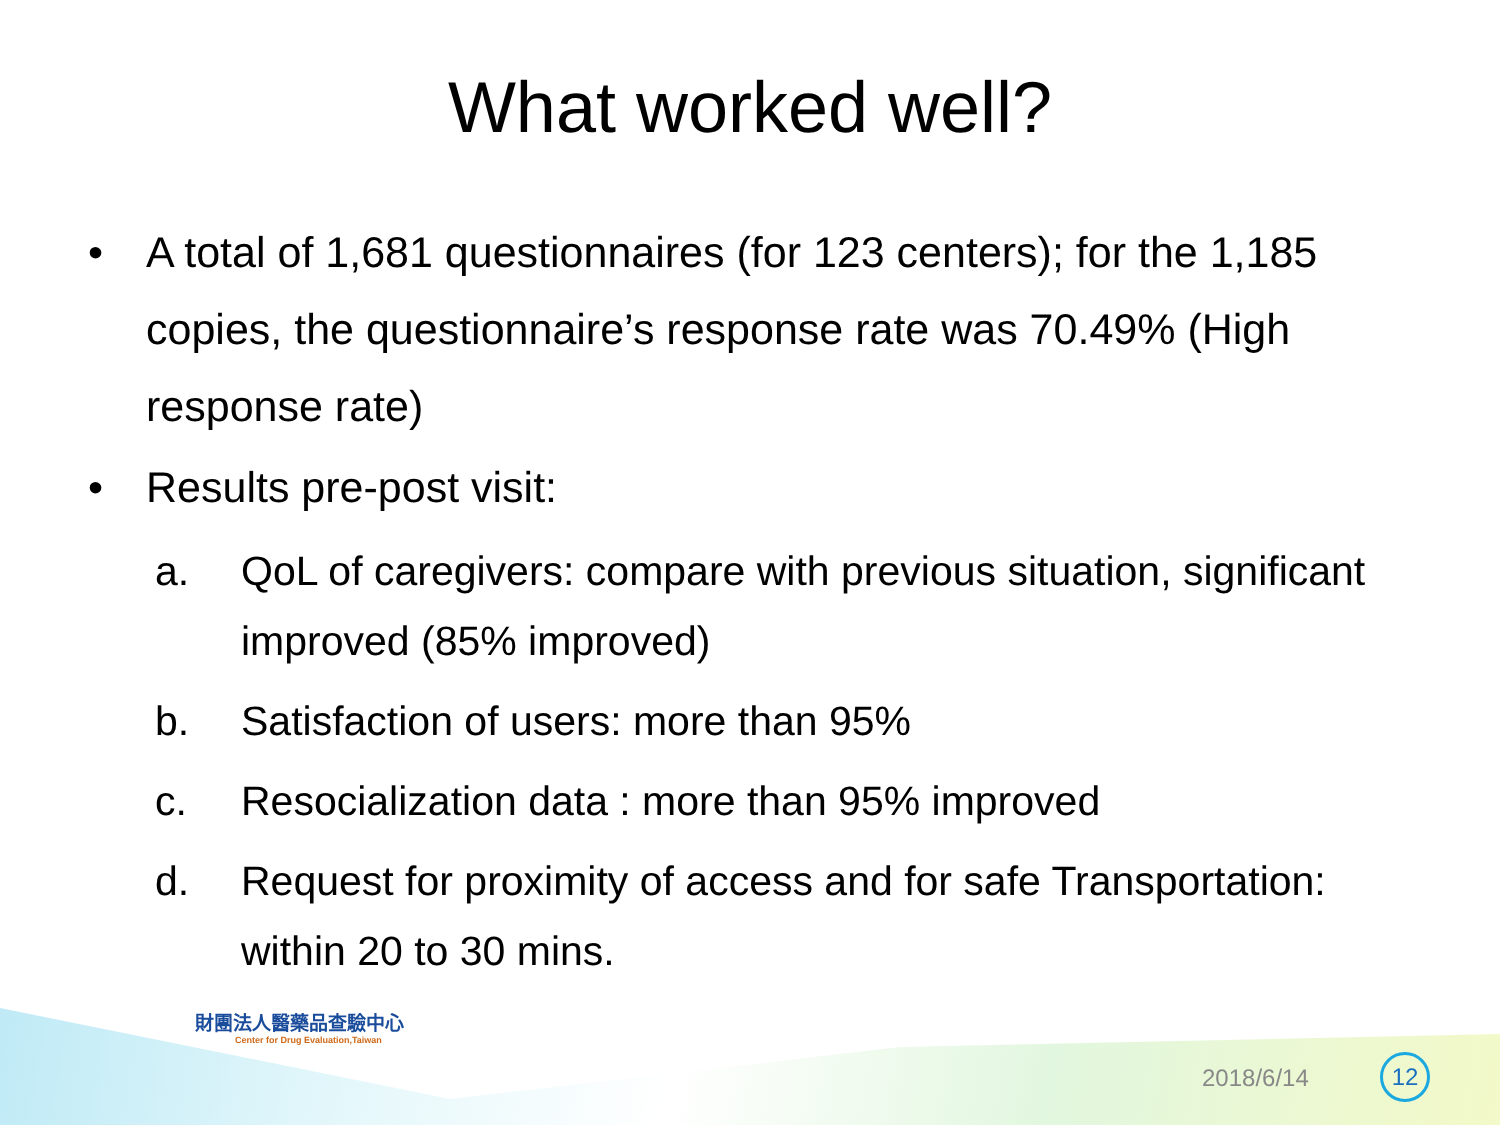What worked well?
• A total of 1,681 questionnaires (for 123 centers); for the 1,185 copies, the questionnaire’s response rate was 70.49% (High response rate)
• Results pre-post visit:
a. QoL of caregivers: compare with previous situation, significant improved (85% improved)
b. Satisfaction of users: more than 95%
c. Resocialization data : more than 95% improved
d. Request for proximity of access and for safe Transportation: within 20 to 30 mins.
財團法人醫藥品查驗中心
Center for Drug Evaluation,Taiwan
2018/6/14 12